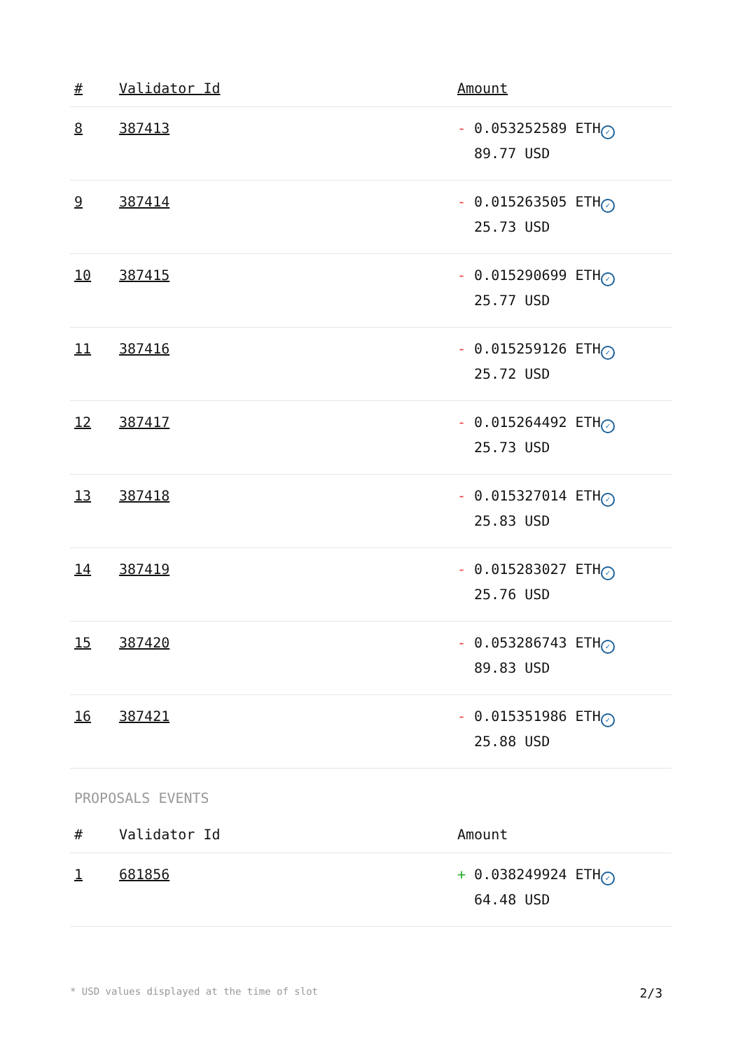| # | Validator Id | Amount |
| --- | --- | --- |
| 8 | 387413 | - 0.053252589 ETH ✓ 89.77 USD |
| 9 | 387414 | - 0.015263505 ETH ✓ 25.73 USD |
| 10 | 387415 | - 0.015290699 ETH ✓ 25.77 USD |
| 11 | 387416 | - 0.015259126 ETH ✓ 25.72 USD |
| 12 | 387417 | - 0.015264492 ETH ✓ 25.73 USD |
| 13 | 387418 | - 0.015327014 ETH ✓ 25.83 USD |
| 14 | 387419 | - 0.015283027 ETH ✓ 25.76 USD |
| 15 | 387420 | - 0.053286743 ETH ✓ 89.83 USD |
| 16 | 387421 | - 0.015351986 ETH ✓ 25.88 USD |
PROPOSALS EVENTS
| # | Validator Id | Amount |
| --- | --- | --- |
| 1 | 681856 | + 0.038249924 ETH ✓ 64.48 USD |
* USD values displayed at the time of slot 2/3